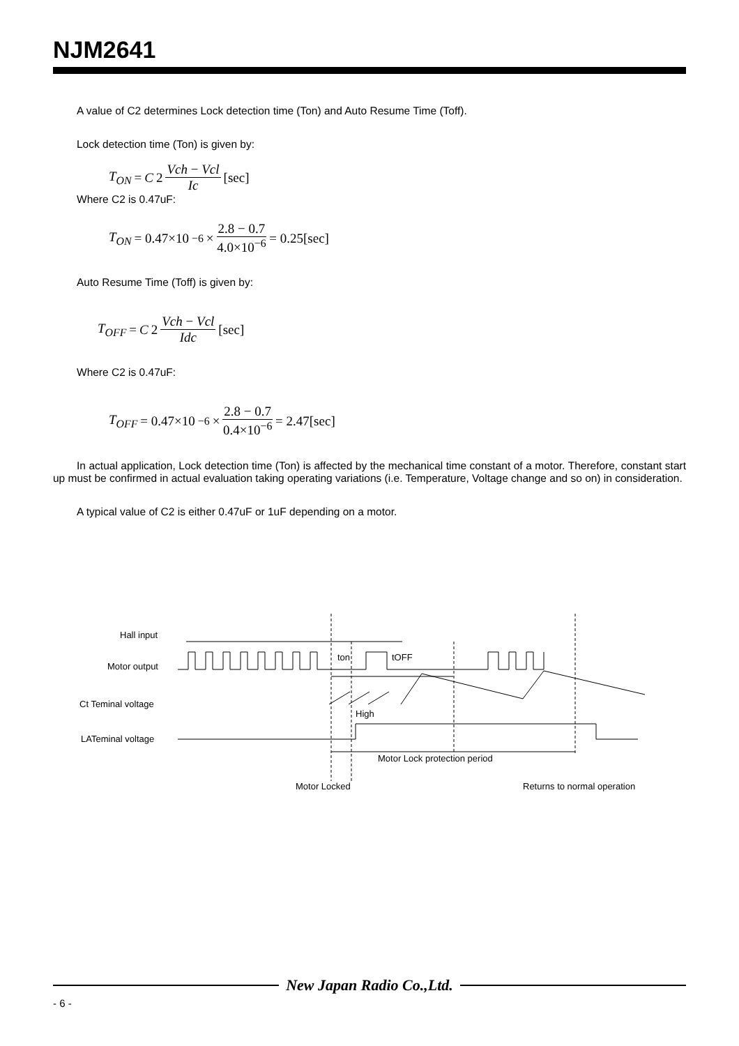NJM2641
A value of C2 determines Lock detection time (Ton) and Auto Resume Time (Toff).
Lock detection time (Ton) is given by:
T<sub>ON</sub> = C 2 Vch − Vcl Ic [sec]
Where C2 is 0.47uF:
T<sub>ON</sub> = 0.47×10<sup>−6</sup>× 2.8 − 0.7 4.0×10<sup>−6</sup> = 0.25[sec]
Auto Resume Time (Toff) is given by:
T<sub>OFF</sub> = C 2 Vch − Vcl Idc [sec]
Where C2 is 0.47uF:
T<sub>OFF</sub> = 0.47×10<sup>−6</sup>× 2.8 − 0.7 0.4×10<sup>−6</sup> = 2.47[sec]
In actual application, Lock detection time (Ton) is affected by the mechanical time constant of a motor. Therefore, constant start up must be confirmed in actual evaluation taking operating variations (i.e. Temperature, Voltage change and so on) in consideration.
A typical value of C2 is either 0.47uF or 1uF depending on a motor.
Hall input
Motor output
Ct Teminal voltage
LATeminal voltage
ton
tOFF
High
Motor Lock protection period
Motor Locked
Returns to normal operation
New Japan Radio Co.,Ltd.
- 6 -